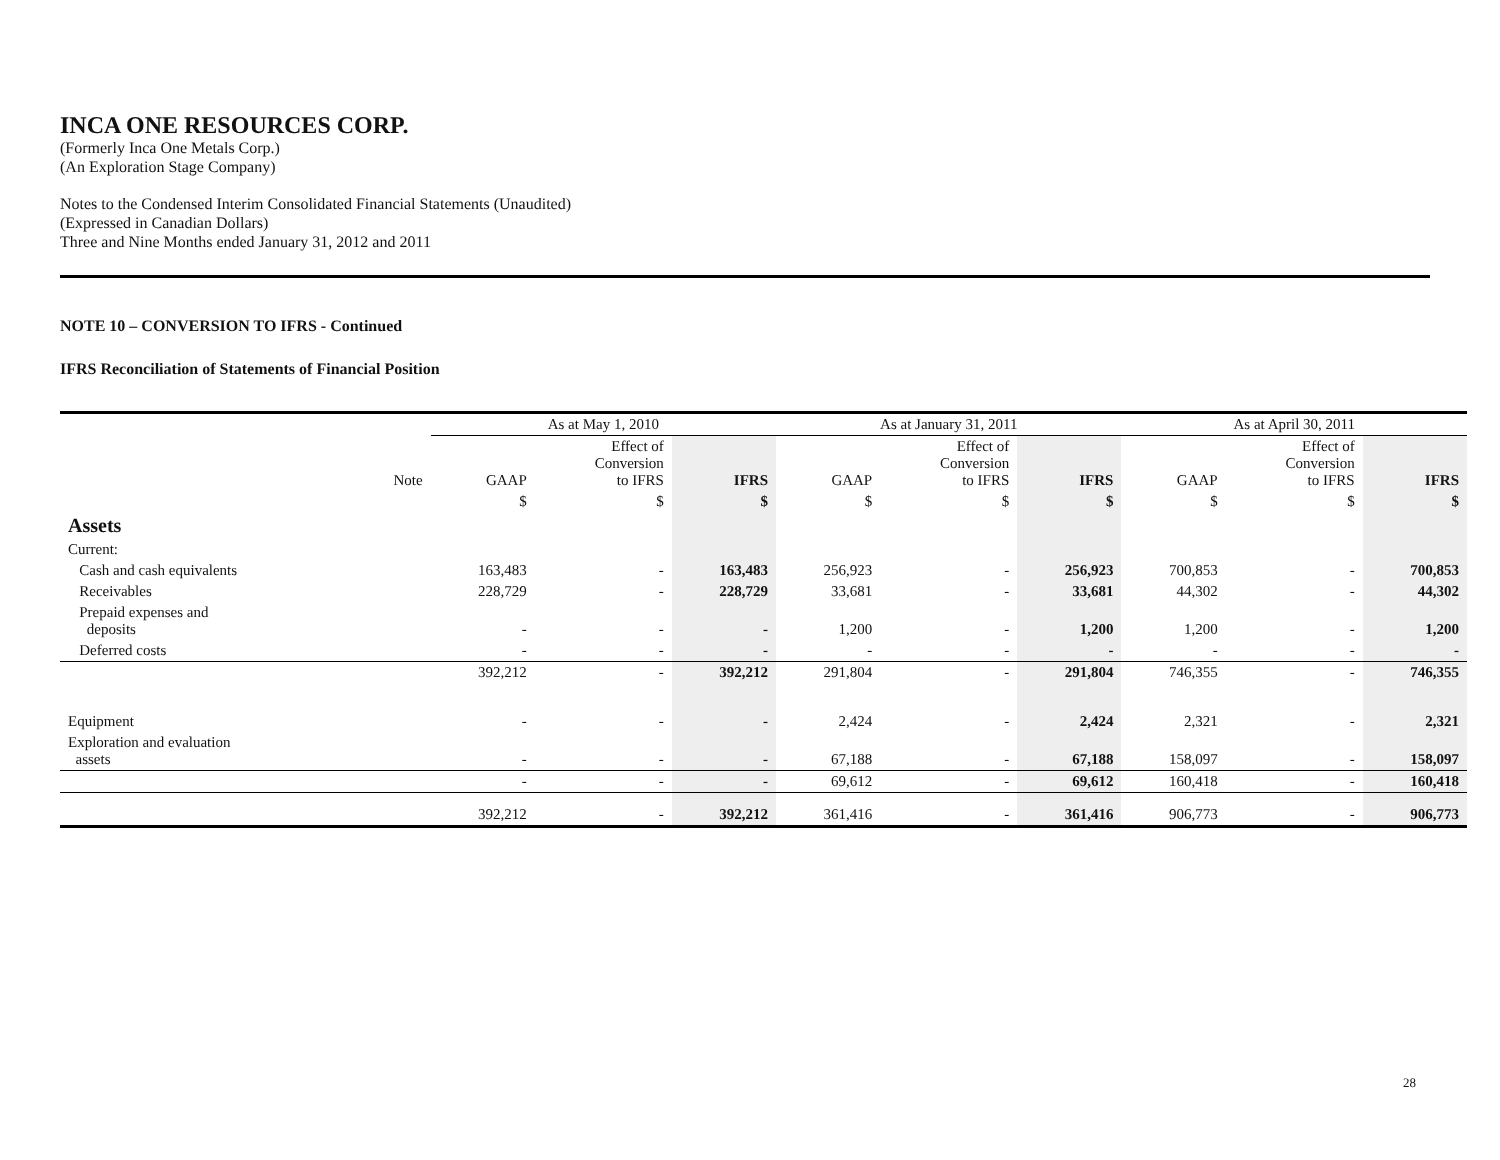INCA ONE RESOURCES CORP.
(Formerly Inca One Metals Corp.)
(An Exploration Stage Company)
Notes to the Condensed Interim Consolidated Financial Statements (Unaudited)
(Expressed in Canadian Dollars)
Three and Nine Months ended January 31, 2012 and 2011
NOTE 10 – CONVERSION TO IFRS - Continued
IFRS Reconciliation of Statements of Financial Position
| | | As at May 1, 2010 | | | As at January 31, 2011 | | | As at April 30, 2011 | | |
| --- | --- | --- | --- | --- | --- | --- | --- | --- | --- | --- |
| | Note | GAAP | Effect of Conversion to IFRS | IFRS | GAAP | Effect of Conversion to IFRS | IFRS | GAAP | Effect of Conversion to IFRS | IFRS |
| | | $ | $ | $ | $ | $ | $ | $ | $ | $ |
| Assets | | | | | | | | | | |
| Current: | | | | | | | | | | |
| Cash and cash equivalents | | 163,483 | - | 163,483 | 256,923 | - | 256,923 | 700,853 | - | 700,853 |
| Receivables | | 228,729 | - | 228,729 | 33,681 | - | 33,681 | 44,302 | - | 44,302 |
| Prepaid expenses and deposits | | - | - | - | 1,200 | - | 1,200 | 1,200 | - | 1,200 |
| Deferred costs | | - | - | - | - | - | - | - | - | - |
| | | 392,212 | - | 392,212 | 291,804 | - | 291,804 | 746,355 | - | 746,355 |
| Equipment | | - | - | - | 2,424 | - | 2,424 | 2,321 | - | 2,321 |
| Exploration and evaluation assets | | - | - | - | 67,188 | - | 67,188 | 158,097 | - | 158,097 |
| | | - | - | - | 69,612 | - | 69,612 | 160,418 | - | 160,418 |
| | | 392,212 | - | 392,212 | 361,416 | - | 361,416 | 906,773 | - | 906,773 |
28